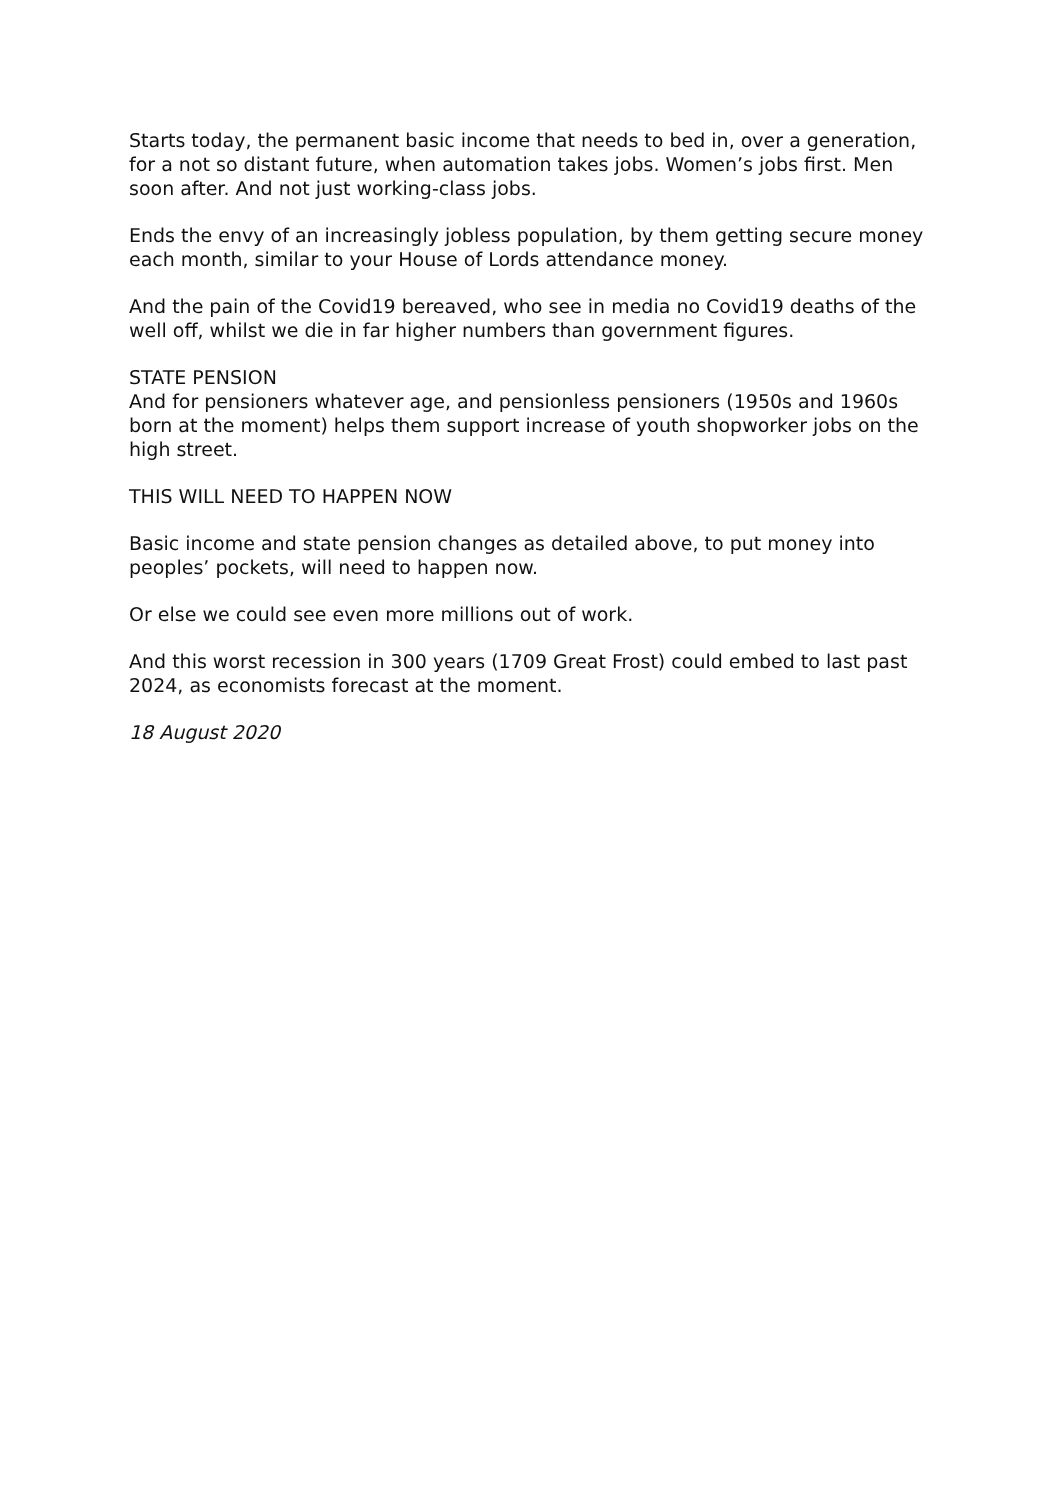Starts today, the permanent basic income that needs to bed in, over a generation, for a not so distant future, when automation takes jobs. Women’s jobs first. Men soon after. And not just working-class jobs.
Ends the envy of an increasingly jobless population, by them getting secure money each month, similar to your House of Lords attendance money.
And the pain of the Covid19 bereaved, who see in media no Covid19 deaths of the well off, whilst we die in far higher numbers than government figures.
STATE PENSION
And for pensioners whatever age, and pensionless pensioners (1950s and 1960s born at the moment) helps them support increase of youth shopworker jobs on the high street.
THIS WILL NEED TO HAPPEN NOW
Basic income and state pension changes as detailed above, to put money into peoples’ pockets, will need to happen now.
Or else we could see even more millions out of work.
And this worst recession in 300 years (1709 Great Frost) could embed to last past 2024, as economists forecast at the moment.
18 August 2020